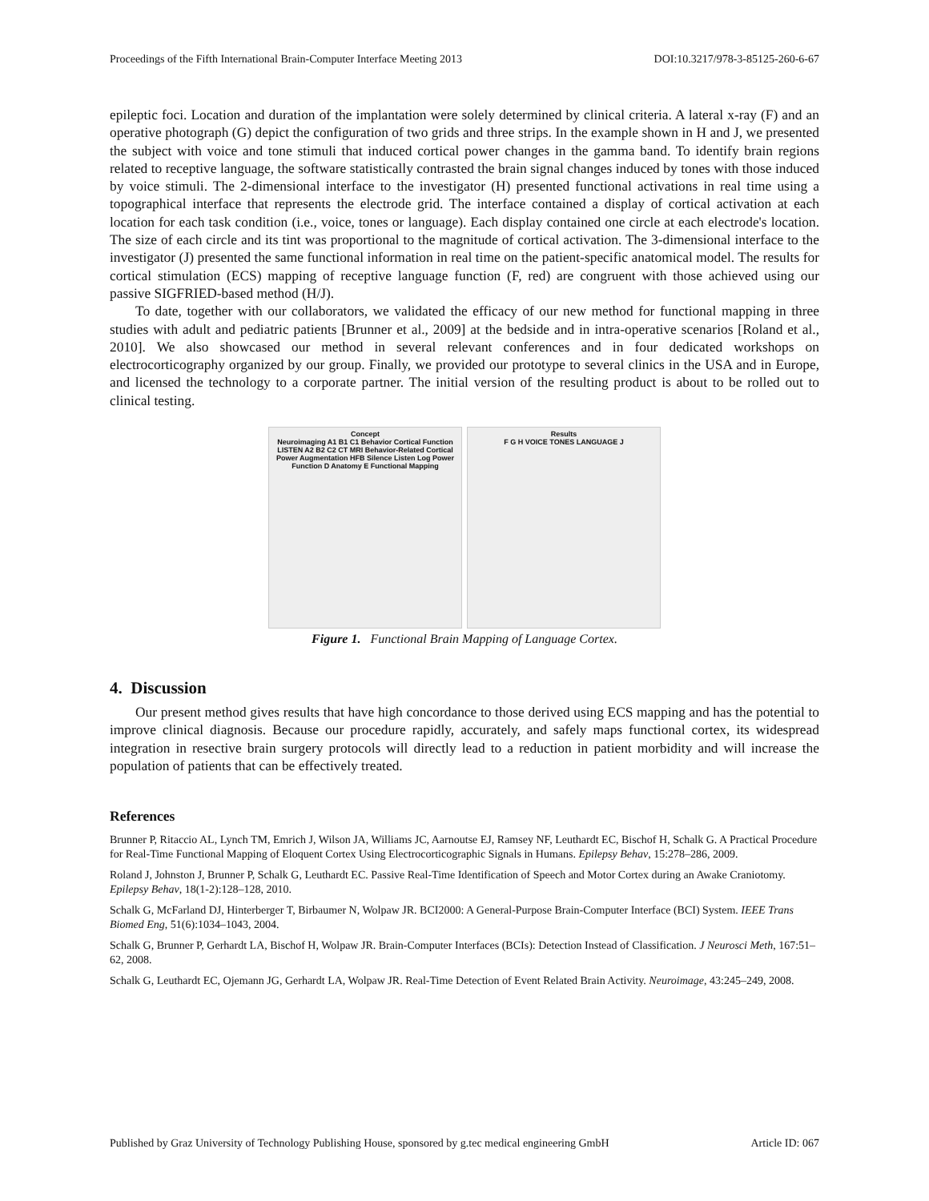Proceedings of the Fifth International Brain-Computer Interface Meeting 2013 DOI:10.3217/978-3-85125-260-6-67
epileptic foci. Location and duration of the implantation were solely determined by clinical criteria. A lateral x-ray (F) and an operative photograph (G) depict the configuration of two grids and three strips. In the example shown in H and J, we presented the subject with voice and tone stimuli that induced cortical power changes in the gamma band. To identify brain regions related to receptive language, the software statistically contrasted the brain signal changes induced by tones with those induced by voice stimuli. The 2-dimensional interface to the investigator (H) presented functional activations in real time using a topographical interface that represents the electrode grid. The interface contained a display of cortical activation at each location for each task condition (i.e., voice, tones or language). Each display contained one circle at each electrode's location. The size of each circle and its tint was proportional to the magnitude of cortical activation. The 3-dimensional interface to the investigator (J) presented the same functional information in real time on the patient-specific anatomical model. The results for cortical stimulation (ECS) mapping of receptive language function (F, red) are congruent with those achieved using our passive SIGFRIED-based method (H/J).
To date, together with our collaborators, we validated the efficacy of our new method for functional mapping in three studies with adult and pediatric patients [Brunner et al., 2009] at the bedside and in intra-operative scenarios [Roland et al., 2010]. We also showcased our method in several relevant conferences and in four dedicated workshops on electrocorticography organized by our group. Finally, we provided our prototype to several clinics in the USA and in Europe, and licensed the technology to a corporate partner. The initial version of the resulting product is about to be rolled out to clinical testing.
Concept
Neuroimaging A1 B1 C1 Behavior Cortical Function LISTEN A2 B2 C2 CT MRI Behavior-Related Cortical Power Augmentation HFB Silence Listen Log Power Function D Anatomy E Functional Mapping
Results
F G H VOICE TONES LANGUAGE J
Figure 1. Functional Brain Mapping of Language Cortex.
4. Discussion
Our present method gives results that have high concordance to those derived using ECS mapping and has the potential to improve clinical diagnosis. Because our procedure rapidly, accurately, and safely maps functional cortex, its widespread integration in resective brain surgery protocols will directly lead to a reduction in patient morbidity and will increase the population of patients that can be effectively treated.
References
Brunner P, Ritaccio AL, Lynch TM, Emrich J, Wilson JA, Williams JC, Aarnoutse EJ, Ramsey NF, Leuthardt EC, Bischof H, Schalk G. A Practical Procedure for Real-Time Functional Mapping of Eloquent Cortex Using Electrocorticographic Signals in Humans. Epilepsy Behav, 15:278–286, 2009.
Roland J, Johnston J, Brunner P, Schalk G, Leuthardt EC. Passive Real-Time Identification of Speech and Motor Cortex during an Awake Craniotomy. Epilepsy Behav, 18(1-2):128–128, 2010.
Schalk G, McFarland DJ, Hinterberger T, Birbaumer N, Wolpaw JR. BCI2000: A General-Purpose Brain-Computer Interface (BCI) System. IEEE Trans Biomed Eng, 51(6):1034–1043, 2004.
Schalk G, Brunner P, Gerhardt LA, Bischof H, Wolpaw JR. Brain-Computer Interfaces (BCIs): Detection Instead of Classification. J Neurosci Meth, 167:51–62, 2008.
Schalk G, Leuthardt EC, Ojemann JG, Gerhardt LA, Wolpaw JR. Real-Time Detection of Event Related Brain Activity. Neuroimage, 43:245–249, 2008.
Published by Graz University of Technology Publishing House, sponsored by g.tec medical engineering GmbH Article ID: 067